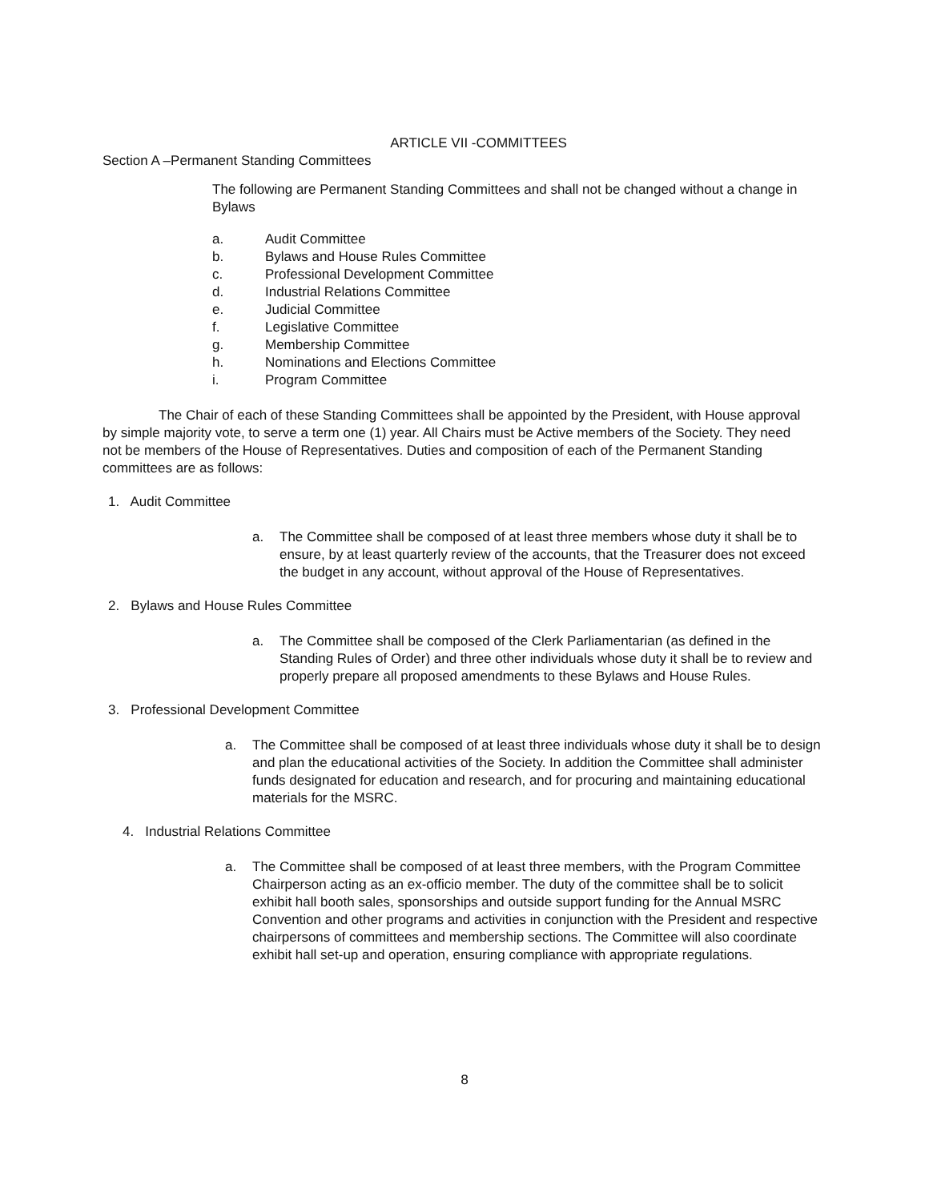ARTICLE VII -COMMITTEES
Section A –Permanent Standing Committees
The following are Permanent Standing Committees and shall not be changed without a change in Bylaws
a. Audit Committee
b. Bylaws and House Rules Committee
c. Professional Development Committee
d. Industrial Relations Committee
e. Judicial Committee
f. Legislative Committee
g. Membership Committee
h. Nominations and Elections Committee
i. Program Committee
The Chair of each of these Standing Committees shall be appointed by the President, with House approval by simple majority vote, to serve a term one (1) year. All Chairs must be Active members of the Society. They need not be members of the House of Representatives. Duties and composition of each of the Permanent Standing committees are as follows:
1. Audit Committee
a. The Committee shall be composed of at least three members whose duty it shall be to ensure, by at least quarterly review of the accounts, that the Treasurer does not exceed the budget in any account, without approval of the House of Representatives.
2. Bylaws and House Rules Committee
a. The Committee shall be composed of the Clerk Parliamentarian (as defined in the Standing Rules of Order) and three other individuals whose duty it shall be to review and properly prepare all proposed amendments to these Bylaws and House Rules.
3. Professional Development Committee
a. The Committee shall be composed of at least three individuals whose duty it shall be to design and plan the educational activities of the Society. In addition the Committee shall administer funds designated for education and research, and for procuring and maintaining educational materials for the MSRC.
4. Industrial Relations Committee
a. The Committee shall be composed of at least three members, with the Program Committee Chairperson acting as an ex-officio member. The duty of the committee shall be to solicit exhibit hall booth sales, sponsorships and outside support funding for the Annual MSRC Convention and other programs and activities in conjunction with the President and respective chairpersons of committees and membership sections. The Committee will also coordinate exhibit hall set-up and operation, ensuring compliance with appropriate regulations.
8